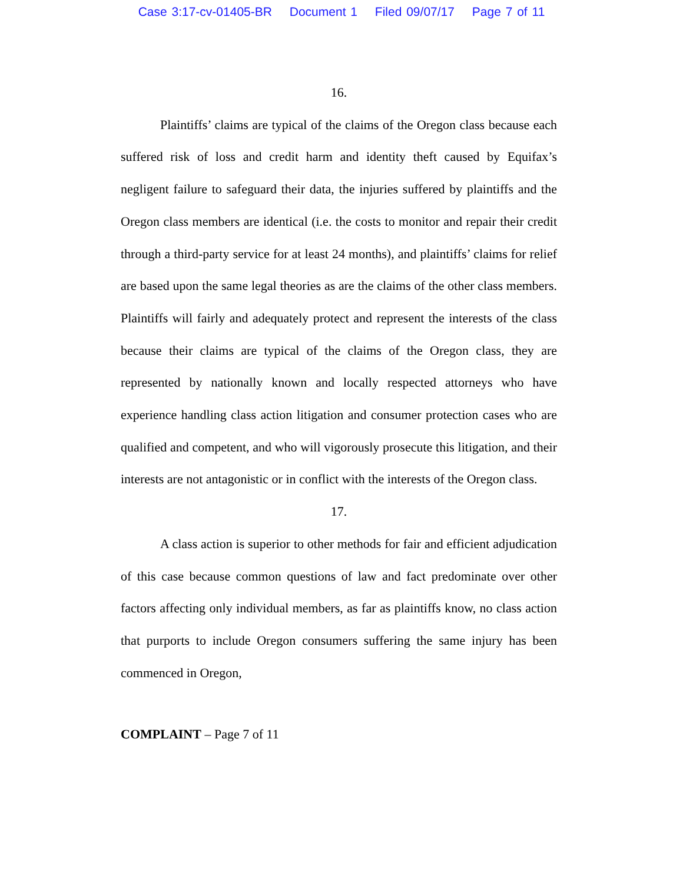Case 3:17-cv-01405-BR Document 1 Filed 09/07/17 Page 7 of 11
16.
Plaintiffs’ claims are typical of the claims of the Oregon class because each suffered risk of loss and credit harm and identity theft caused by Equifax’s negligent failure to safeguard their data, the injuries suffered by plaintiffs and the Oregon class members are identical (i.e. the costs to monitor and repair their credit through a third-party service for at least 24 months), and plaintiffs’ claims for relief are based upon the same legal theories as are the claims of the other class members. Plaintiffs will fairly and adequately protect and represent the interests of the class because their claims are typical of the claims of the Oregon class, they are represented by nationally known and locally respected attorneys who have experience handling class action litigation and consumer protection cases who are qualified and competent, and who will vigorously prosecute this litigation, and their interests are not antagonistic or in conflict with the interests of the Oregon class.
17.
A class action is superior to other methods for fair and efficient adjudication of this case because common questions of law and fact predominate over other factors affecting only individual members, as far as plaintiffs know, no class action that purports to include Oregon consumers suffering the same injury has been commenced in Oregon,
COMPLAINT – Page 7 of 11